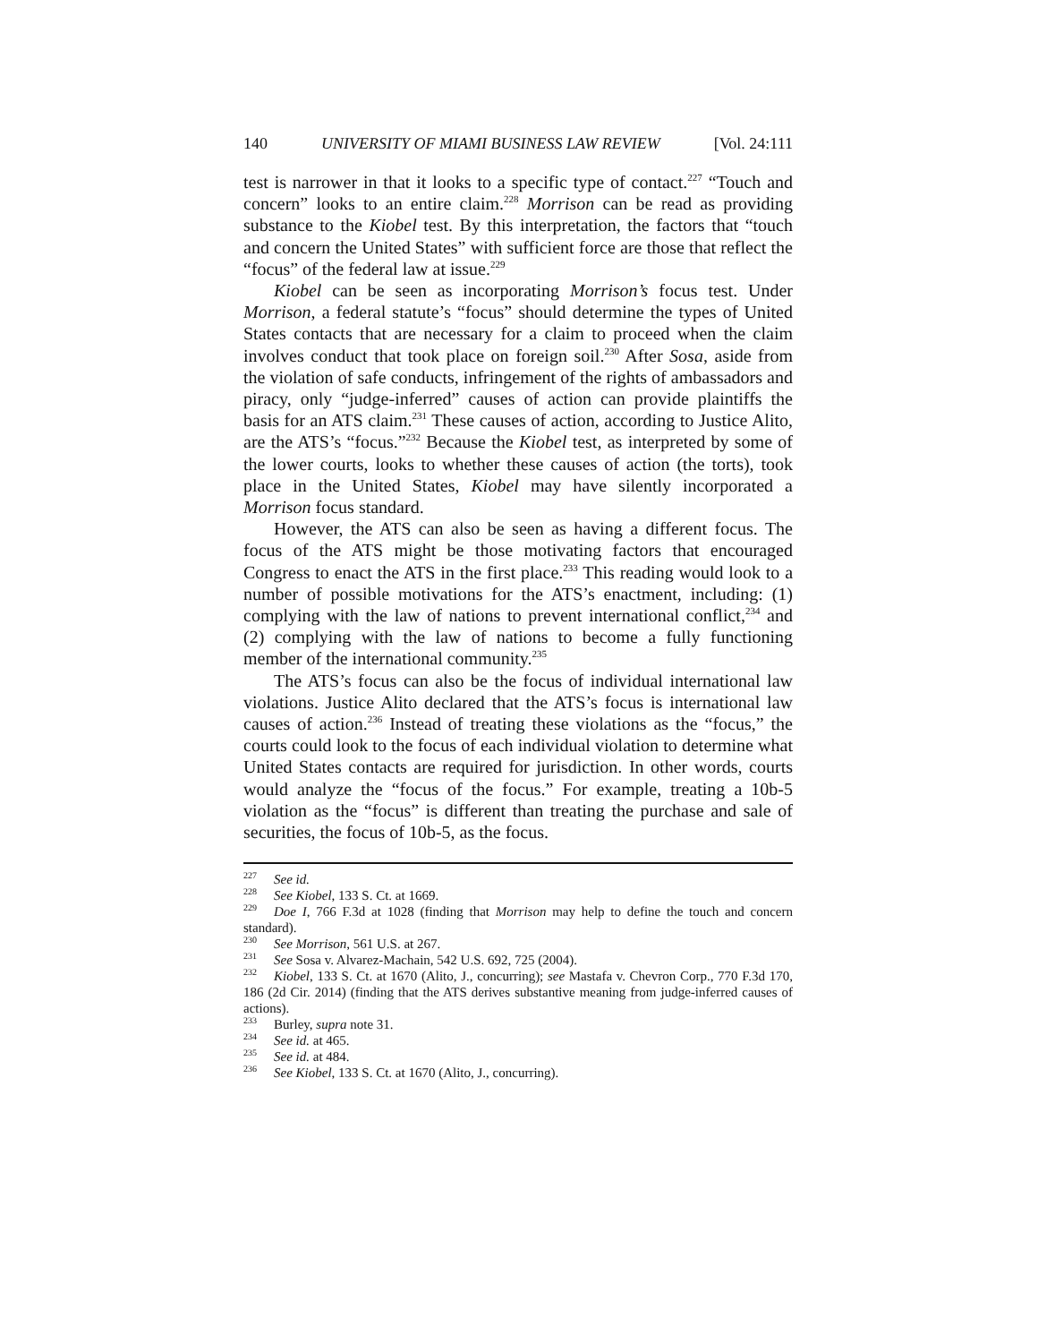140 UNIVERSITY OF MIAMI BUSINESS LAW REVIEW [Vol. 24:111
test is narrower in that it looks to a specific type of contact.<sup>227</sup> “Touch and concern” looks to an entire claim.<sup>228</sup> Morrison can be read as providing substance to the Kiobel test. By this interpretation, the factors that “touch and concern the United States” with sufficient force are those that reflect the “focus” of the federal law at issue.<sup>229</sup>
Kiobel can be seen as incorporating Morrison’s focus test. Under Morrison, a federal statute’s “focus” should determine the types of United States contacts that are necessary for a claim to proceed when the claim involves conduct that took place on foreign soil.<sup>230</sup> After Sosa, aside from the violation of safe conducts, infringement of the rights of ambassadors and piracy, only “judge-inferred” causes of action can provide plaintiffs the basis for an ATS claim.<sup>231</sup> These causes of action, according to Justice Alito, are the ATS’s “focus.”<sup>232</sup> Because the Kiobel test, as interpreted by some of the lower courts, looks to whether these causes of action (the torts), took place in the United States, Kiobel may have silently incorporated a Morrison focus standard.
However, the ATS can also be seen as having a different focus. The focus of the ATS might be those motivating factors that encouraged Congress to enact the ATS in the first place.<sup>233</sup> This reading would look to a number of possible motivations for the ATS’s enactment, including: (1) complying with the law of nations to prevent international conflict,<sup>234</sup> and (2) complying with the law of nations to become a fully functioning member of the international community.<sup>235</sup>
The ATS’s focus can also be the focus of individual international law violations. Justice Alito declared that the ATS’s focus is international law causes of action.<sup>236</sup> Instead of treating these violations as the “focus,” the courts could look to the focus of each individual violation to determine what United States contacts are required for jurisdiction. In other words, courts would analyze the “focus of the focus.” For example, treating a 10b-5 violation as the “focus” is different than treating the purchase and sale of securities, the focus of 10b-5, as the focus.
<sup>227</sup> See id.
<sup>228</sup> See Kiobel, 133 S. Ct. at 1669.
<sup>229</sup> Doe I, 766 F.3d at 1028 (finding that Morrison may help to define the touch and concern standard).
<sup>230</sup> See Morrison, 561 U.S. at 267.
<sup>231</sup> See Sosa v. Alvarez-Machain, 542 U.S. 692, 725 (2004).
<sup>232</sup> Kiobel, 133 S. Ct. at 1670 (Alito, J., concurring); see Mastafa v. Chevron Corp., 770 F.3d 170, 186 (2d Cir. 2014) (finding that the ATS derives substantive meaning from judge-inferred causes of actions).
<sup>233</sup> Burley, supra note 31.
<sup>234</sup> See id. at 465.
<sup>235</sup> See id. at 484.
<sup>236</sup> See Kiobel, 133 S. Ct. at 1670 (Alito, J., concurring).